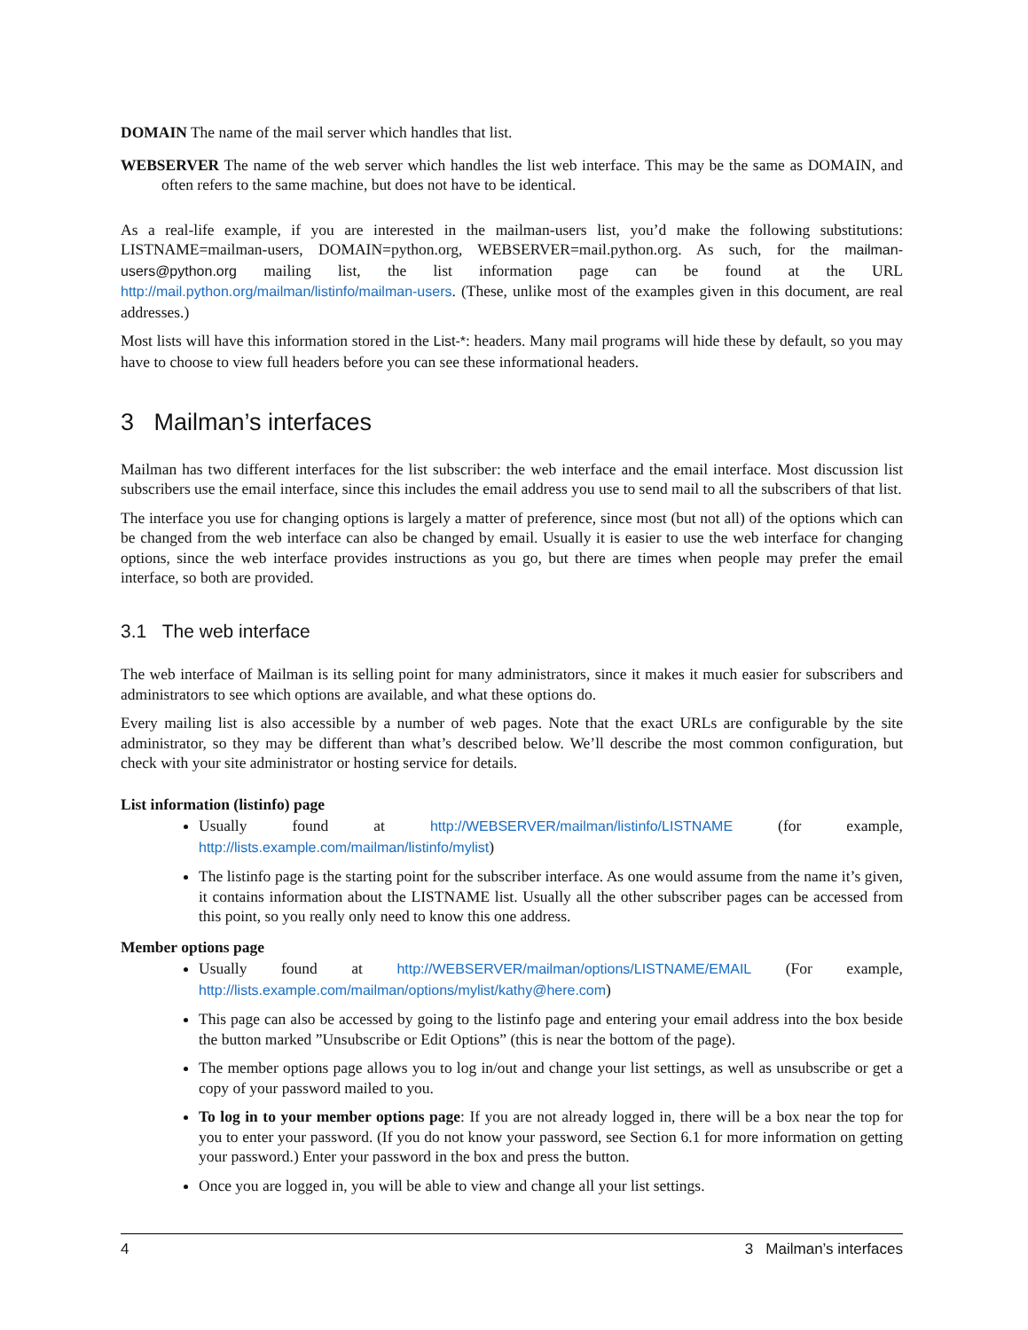DOMAIN The name of the mail server which handles that list.
WEBSERVER The name of the web server which handles the list web interface. This may be the same as DOMAIN, and often refers to the same machine, but does not have to be identical.
As a real-life example, if you are interested in the mailman-users list, you’d make the following substitutions: LISTNAME=mailman-users, DOMAIN=python.org, WEBSERVER=mail.python.org. As such, for the mailman-users@python.org mailing list, the list information page can be found at the URL http://mail.python.org/mailman/listinfo/mailman-users. (These, unlike most of the examples given in this document, are real addresses.)
Most lists will have this information stored in the List-*: headers. Many mail programs will hide these by default, so you may have to choose to view full headers before you can see these informational headers.
3 Mailman’s interfaces
Mailman has two different interfaces for the list subscriber: the web interface and the email interface. Most discussion list subscribers use the email interface, since this includes the email address you use to send mail to all the subscribers of that list.
The interface you use for changing options is largely a matter of preference, since most (but not all) of the options which can be changed from the web interface can also be changed by email. Usually it is easier to use the web interface for changing options, since the web interface provides instructions as you go, but there are times when people may prefer the email interface, so both are provided.
3.1 The web interface
The web interface of Mailman is its selling point for many administrators, since it makes it much easier for subscribers and administrators to see which options are available, and what these options do.
Every mailing list is also accessible by a number of web pages. Note that the exact URLs are configurable by the site administrator, so they may be different than what’s described below. We’ll describe the most common configuration, but check with your site administrator or hosting service for details.
List information (listinfo) page
Usually found at http://WEBSERVER/mailman/listinfo/LISTNAME (for example, http://lists.example.com/mailman/listinfo/mylist)
The listinfo page is the starting point for the subscriber interface. As one would assume from the name it’s given, it contains information about the LISTNAME list. Usually all the other subscriber pages can be accessed from this point, so you really only need to know this one address.
Member options page
Usually found at http://WEBSERVER/mailman/options/LISTNAME/EMAIL (For example, http://lists.example.com/mailman/options/mylist/kathy@here.com)
This page can also be accessed by going to the listinfo page and entering your email address into the box beside the button marked ”Unsubscribe or Edit Options” (this is near the bottom of the page).
The member options page allows you to log in/out and change your list settings, as well as unsubscribe or get a copy of your password mailed to you.
To log in to your member options page: If you are not already logged in, there will be a box near the top for you to enter your password. (If you do not know your password, see Section 6.1 for more information on getting your password.) Enter your password in the box and press the button.
Once you are logged in, you will be able to view and change all your list settings.
4 3 Mailman’s interfaces